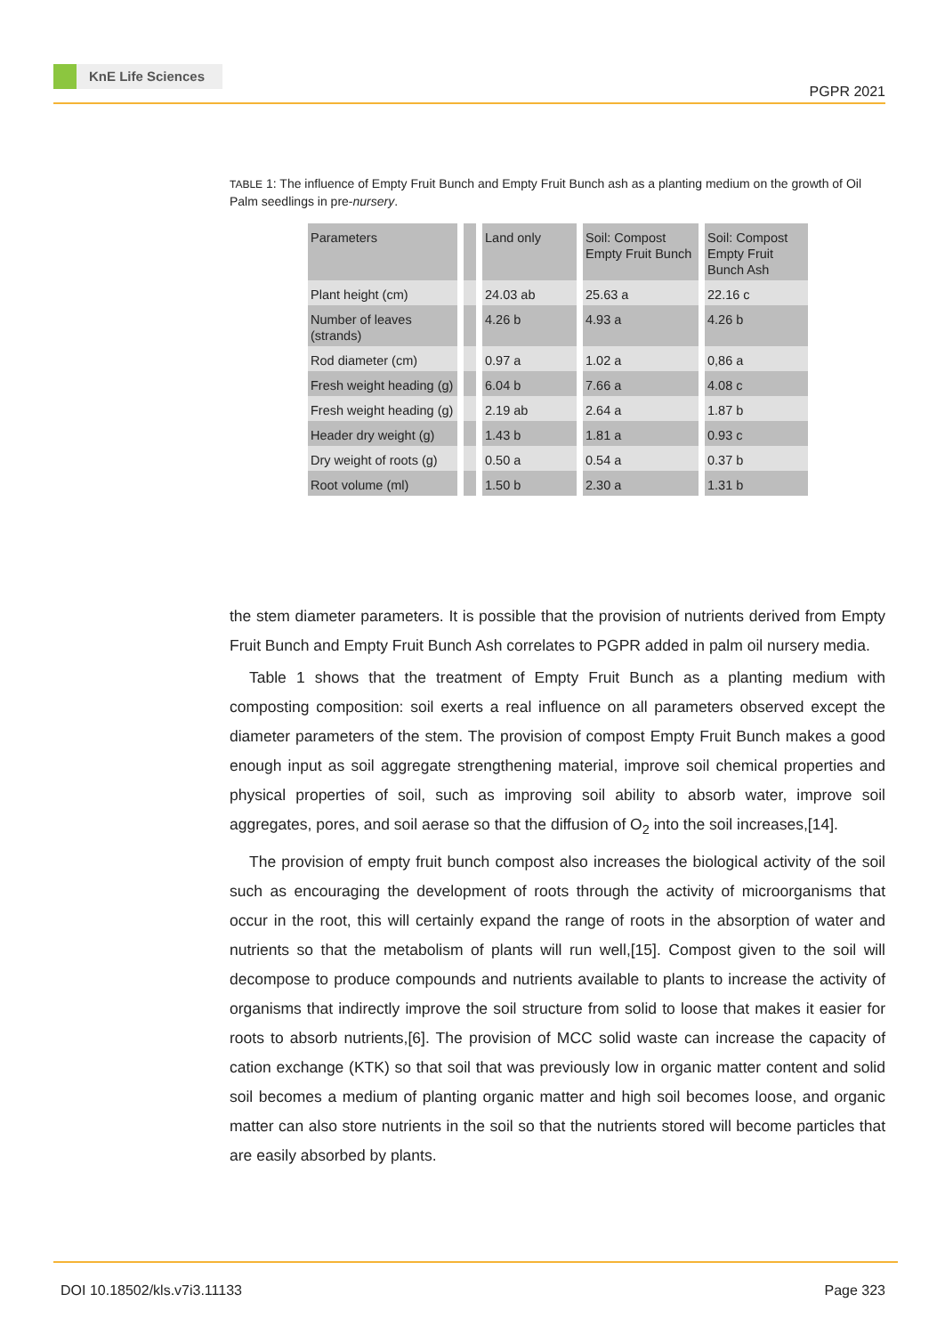KnE Life Sciences
PGPR 2021
TABLE 1: The influence of Empty Fruit Bunch and Empty Fruit Bunch ash as a planting medium on the growth of Oil Palm seedlings in pre-nursery.
| Parameters | | | | Land only | | Soil: Compost Empty Fruit Bunch | | Soil: Compost Empty Fruit Bunch Ash |
| Plant height (cm) | | | | 24.03 ab | | 25.63 a | | 22.16 c |
| Number of leaves (strands) | | | | 4.26 b | | 4.93 a | | 4.26 b |
| Rod diameter (cm) | | | | 0.97 a | | 1.02 a | | 0,86 a |
| Fresh weight heading (g) | | | | 6.04 b | | 7.66 a | | 4.08 c |
| Fresh weight heading (g) | | | | 2.19 ab | | 2.64 a | | 1.87 b |
| Header dry weight (g) | | | | 1.43 b | | 1.81 a | | 0.93 c |
| Dry weight of roots (g) | | | | 0.50 a | | 0.54 a | | 0.37 b |
| Root volume (ml) | | | | 1.50 b | | 2.30 a | | 1.31 b |
the stem diameter parameters. It is possible that the provision of nutrients derived from Empty Fruit Bunch and Empty Fruit Bunch Ash correlates to PGPR added in palm oil nursery media.
Table 1 shows that the treatment of Empty Fruit Bunch as a planting medium with composting composition: soil exerts a real influence on all parameters observed except the diameter parameters of the stem. The provision of compost Empty Fruit Bunch makes a good enough input as soil aggregate strengthening material, improve soil chemical properties and physical properties of soil, such as improving soil ability to absorb water, improve soil aggregates, pores, and soil aerase so that the diffusion of O<sub>2</sub> into the soil increases,[14].
The provision of empty fruit bunch compost also increases the biological activity of the soil such as encouraging the development of roots through the activity of microorganisms that occur in the root, this will certainly expand the range of roots in the absorption of water and nutrients so that the metabolism of plants will run well,[15]. Compost given to the soil will decompose to produce compounds and nutrients available to plants to increase the activity of organisms that indirectly improve the soil structure from solid to loose that makes it easier for roots to absorb nutrients,[6]. The provision of MCC solid waste can increase the capacity of cation exchange (KTK) so that soil that was previously low in organic matter content and solid soil becomes a medium of planting organic matter and high soil becomes loose, and organic matter can also store nutrients in the soil so that the nutrients stored will become particles that are easily absorbed by plants.
DOI 10.18502/kls.v7i3.11133 Page 323